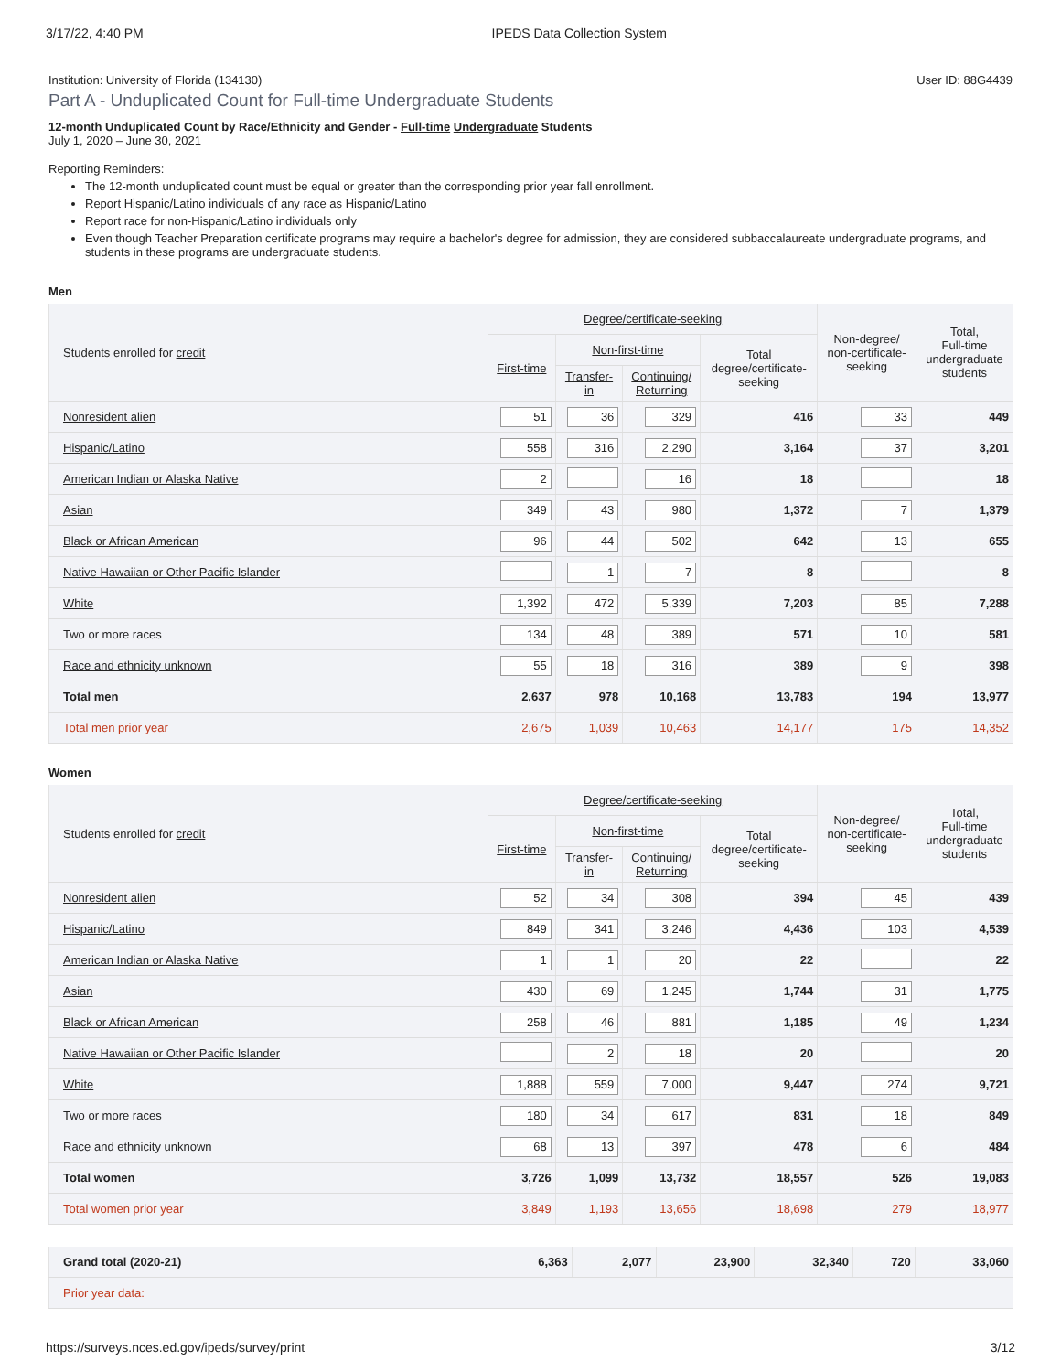3/17/22, 4:40 PM IPEDS Data Collection System
Institution: University of Florida (134130) User ID: 88G4439
Part A - Unduplicated Count for Full-time Undergraduate Students
12-month Unduplicated Count by Race/Ethnicity and Gender - Full-time Undergraduate Students
July 1, 2020 – June 30, 2021
Reporting Reminders:
The 12-month unduplicated count must be equal or greater than the corresponding prior year fall enrollment.
Report Hispanic/Latino individuals of any race as Hispanic/Latino
Report race for non-Hispanic/Latino individuals only
Even though Teacher Preparation certificate programs may require a bachelor's degree for admission, they are considered subbaccalaureate undergraduate programs, and students in these programs are undergraduate students.
Men
| Students enrolled for credit | Degree/certificate-seeking | | | | Non-degree/ non-certificate- seeking | Total, Full-time undergraduate students |
| --- | --- | --- | --- | --- | --- | --- |
| | First-time | Non-first-time | | Total degree/certificate- seeking | | |
| | | Transfer- in | Continuing/ Returning | | | |
| Nonresident alien | 51 | 36 | 329 | 416 | 33 | 449 |
| Hispanic/Latino | 558 | 316 | 2,290 | 3,164 | 37 | 3,201 |
| American Indian or Alaska Native | 2 | | 16 | 18 | | 18 |
| Asian | 349 | 43 | 980 | 1,372 | 7 | 1,379 |
| Black or African American | 96 | 44 | 502 | 642 | 13 | 655 |
| Native Hawaiian or Other Pacific Islander | | 1 | 7 | 8 | | 8 |
| White | 1,392 | 472 | 5,339 | 7,203 | 85 | 7,288 |
| Two or more races | 134 | 48 | 389 | 571 | 10 | 581 |
| Race and ethnicity unknown | 55 | 18 | 316 | 389 | 9 | 398 |
| Total men | 2,637 | 978 | 10,168 | 13,783 | 194 | 13,977 |
| Total men prior year | 2,675 | 1,039 | 10,463 | 14,177 | 175 | 14,352 |
Women
| Students enrolled for credit | Degree/certificate-seeking | | | | Non-degree/ non-certificate- seeking | Total, Full-time undergraduate students |
| --- | --- | --- | --- | --- | --- | --- |
| | First-time | Non-first-time | | Total degree/certificate- seeking | | |
| | | Transfer- in | Continuing/ Returning | | | |
| Nonresident alien | 52 | 34 | 308 | 394 | 45 | 439 |
| Hispanic/Latino | 849 | 341 | 3,246 | 4,436 | 103 | 4,539 |
| American Indian or Alaska Native | 1 | 1 | 20 | 22 | | 22 |
| Asian | 430 | 69 | 1,245 | 1,744 | 31 | 1,775 |
| Black or African American | 258 | 46 | 881 | 1,185 | 49 | 1,234 |
| Native Hawaiian or Other Pacific Islander | | 2 | 18 | 20 | | 20 |
| White | 1,888 | 559 | 7,000 | 9,447 | 274 | 9,721 |
| Two or more races | 180 | 34 | 617 | 831 | 18 | 849 |
| Race and ethnicity unknown | 68 | 13 | 397 | 478 | 6 | 484 |
| Total women | 3,726 | 1,099 | 13,732 | 18,557 | 526 | 19,083 |
| Total women prior year | 3,849 | 1,193 | 13,656 | 18,698 | 279 | 18,977 |
| Grand total (2020-21) | 6,363 | 2,077 | 23,900 | 32,340 | 720 | 33,060 |
| Prior year data: | | | | | | |
https://surveys.nces.ed.gov/ipeds/survey/print 3/12